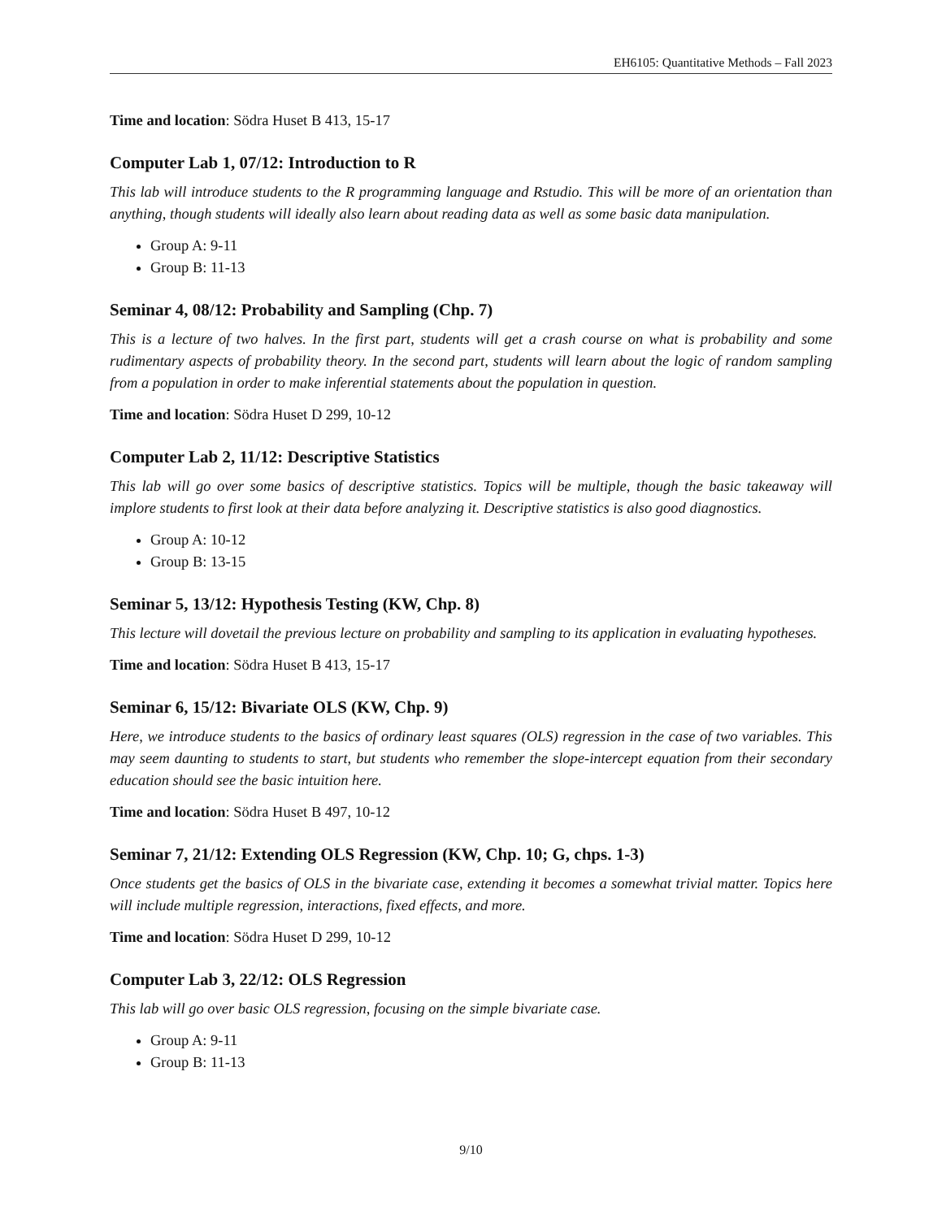EH6105: Quantitative Methods – Fall 2023
Time and location: Södra Huset B 413, 15-17
Computer Lab 1, 07/12: Introduction to R
This lab will introduce students to the R programming language and Rstudio. This will be more of an orientation than anything, though students will ideally also learn about reading data as well as some basic data manipulation.
Group A: 9-11
Group B: 11-13
Seminar 4, 08/12: Probability and Sampling (Chp. 7)
This is a lecture of two halves. In the first part, students will get a crash course on what is probability and some rudimentary aspects of probability theory. In the second part, students will learn about the logic of random sampling from a population in order to make inferential statements about the population in question.
Time and location: Södra Huset D 299, 10-12
Computer Lab 2, 11/12: Descriptive Statistics
This lab will go over some basics of descriptive statistics. Topics will be multiple, though the basic takeaway will implore students to first look at their data before analyzing it. Descriptive statistics is also good diagnostics.
Group A: 10-12
Group B: 13-15
Seminar 5, 13/12: Hypothesis Testing (KW, Chp. 8)
This lecture will dovetail the previous lecture on probability and sampling to its application in evaluating hypotheses.
Time and location: Södra Huset B 413, 15-17
Seminar 6, 15/12: Bivariate OLS (KW, Chp. 9)
Here, we introduce students to the basics of ordinary least squares (OLS) regression in the case of two variables. This may seem daunting to students to start, but students who remember the slope-intercept equation from their secondary education should see the basic intuition here.
Time and location: Södra Huset B 497, 10-12
Seminar 7, 21/12: Extending OLS Regression (KW, Chp. 10; G, chps. 1-3)
Once students get the basics of OLS in the bivariate case, extending it becomes a somewhat trivial matter. Topics here will include multiple regression, interactions, fixed effects, and more.
Time and location: Södra Huset D 299, 10-12
Computer Lab 3, 22/12: OLS Regression
This lab will go over basic OLS regression, focusing on the simple bivariate case.
Group A: 9-11
Group B: 11-13
9/10